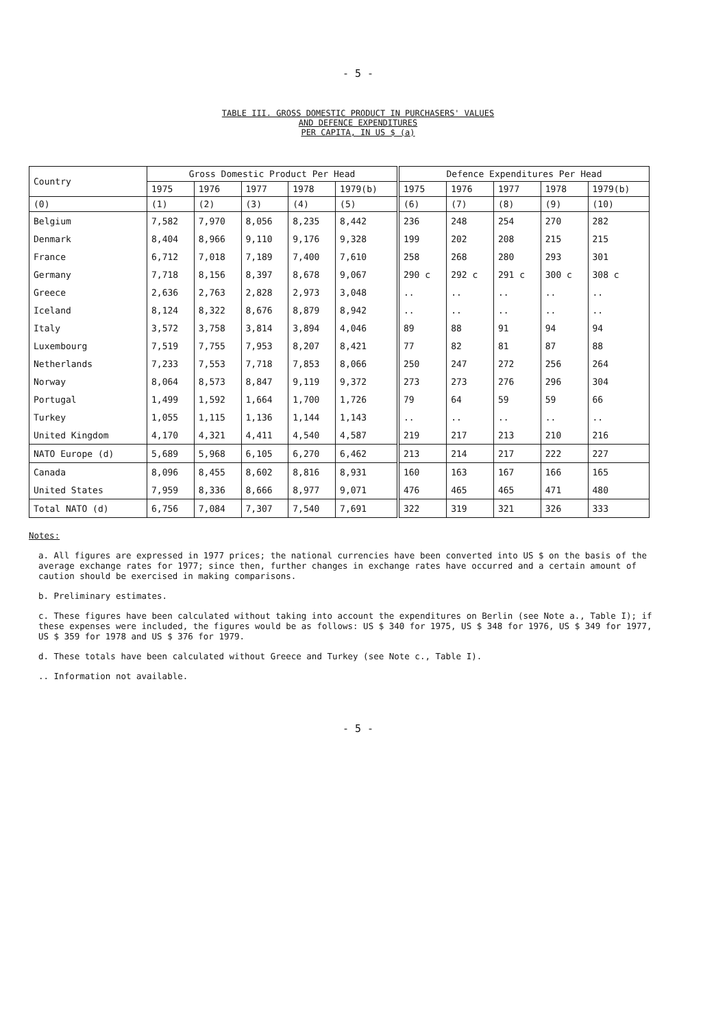- 5 -
TABLE III. GROSS DOMESTIC PRODUCT IN PURCHASERS' VALUES
AND DEFENCE EXPENDITURES
PER CAPITA, IN US $ (a)
| Country | Gross Domestic Product Per Head | | | | | Defence Expenditures Per Head | | | | |
| --- | --- | --- | --- | --- | --- | --- | --- | --- | --- | --- |
| | 1975 | 1976 | 1977 | 1978 | 1979(b) | 1975 | 1976 | 1977 | 1978 | 1979(b) |
| (0) | (1) | (2) | (3) | (4) | (5) | (6) | (7) | (8) | (9) | (10) |
| Belgium | 7,582 | 7,970 | 8,056 | 8,235 | 8,442 | 236 | 248 | 254 | 270 | 282 |
| Denmark | 8,404 | 8,966 | 9,110 | 9,176 | 9,328 | 199 | 202 | 208 | 215 | 215 |
| France | 6,712 | 7,018 | 7,189 | 7,400 | 7,610 | 258 | 268 | 280 | 293 | 301 |
| Germany | 7,718 | 8,156 | 8,397 | 8,678 | 9,067 | 290 c | 292 c | 291 c | 300 c | 308 c |
| Greece | 2,636 | 2,763 | 2,828 | 2,973 | 3,048 | .. | .. | .. | .. | .. |
| Iceland | 8,124 | 8,322 | 8,676 | 8,879 | 8,942 | .. | .. | .. | .. | .. |
| Italy | 3,572 | 3,758 | 3,814 | 3,894 | 4,046 | 89 | 88 | 91 | 94 | 94 |
| Luxembourg | 7,519 | 7,755 | 7,953 | 8,207 | 8,421 | 77 | 82 | 81 | 87 | 88 |
| Netherlands | 7,233 | 7,553 | 7,718 | 7,853 | 8,066 | 250 | 247 | 272 | 256 | 264 |
| Norway | 8,064 | 8,573 | 8,847 | 9,119 | 9,372 | 273 | 273 | 276 | 296 | 304 |
| Portugal | 1,499 | 1,592 | 1,664 | 1,700 | 1,726 | 79 | 64 | 59 | 59 | 66 |
| Turkey | 1,055 | 1,115 | 1,136 | 1,144 | 1,143 | .. | .. | .. | .. | .. |
| United Kingdom | 4,170 | 4,321 | 4,411 | 4,540 | 4,587 | 219 | 217 | 213 | 210 | 216 |
| NATO Europe (d) | 5,689 | 5,968 | 6,105 | 6,270 | 6,462 | 213 | 214 | 217 | 222 | 227 |
| Canada | 8,096 | 8,455 | 8,602 | 8,816 | 8,931 | 160 | 163 | 167 | 166 | 165 |
| United States | 7,959 | 8,336 | 8,666 | 8,977 | 9,071 | 476 | 465 | 465 | 471 | 480 |
| Total NATO (d) | 6,756 | 7,084 | 7,307 | 7,540 | 7,691 | 322 | 319 | 321 | 326 | 333 |
Notes:
a. All figures are expressed in 1977 prices; the national currencies have been converted into US $ on the basis of the average exchange rates for 1977; since then, further changes in exchange rates have occurred and a certain amount of caution should be exercised in making comparisons.
b. Preliminary estimates.
c. These figures have been calculated without taking into account the expenditures on Berlin (see Note a., Table I); if these expenses were included, the figures would be as follows: US $ 340 for 1975, US $ 348 for 1976, US $ 349 for 1977, US $ 359 for 1978 and US $ 376 for 1979.
d. These totals have been calculated without Greece and Turkey (see Note c., Table I).
.. Information not available.
- 5 -